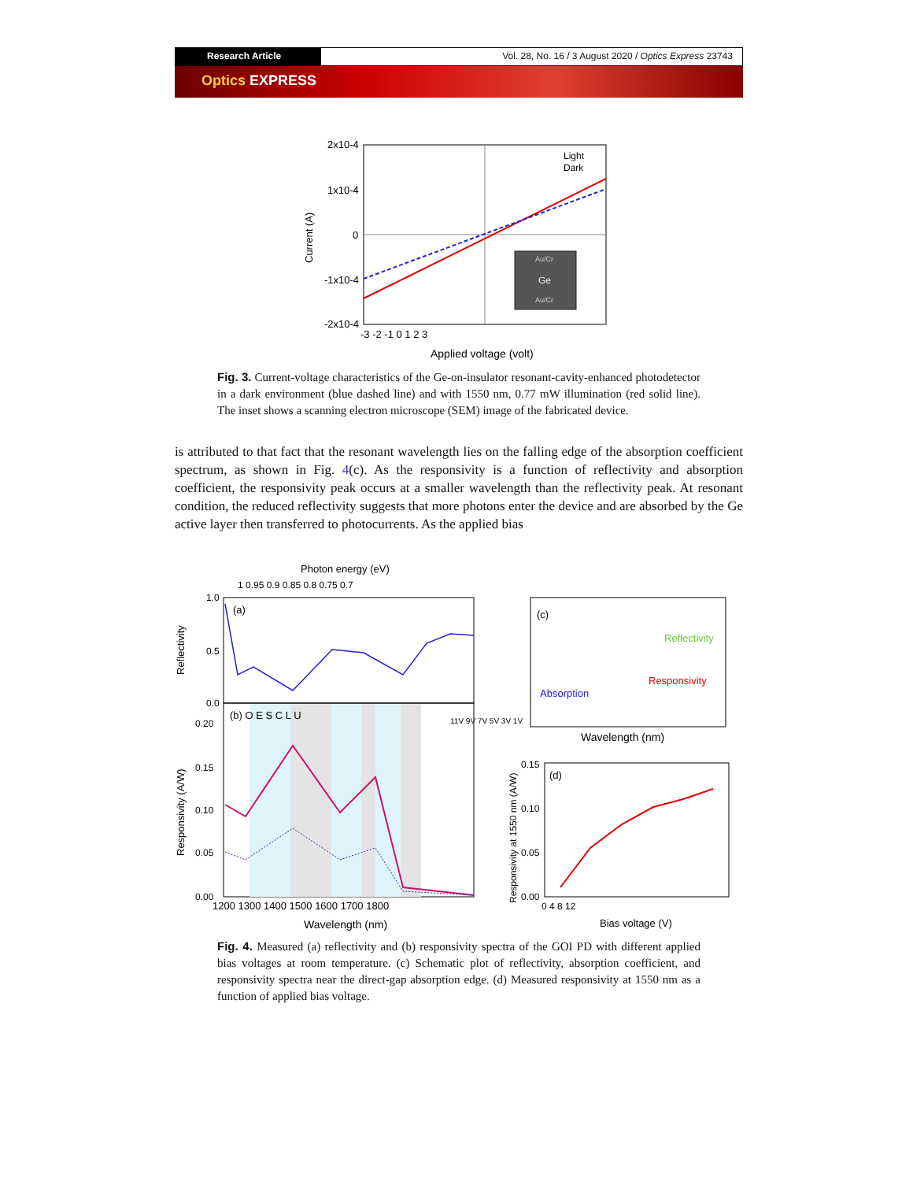Research Article Vol. 28, No. 16 / 3 August 2020 / Optics Express 23743
Optics EXPRESS
Ge
Au/Cr
Au/Cr
Light
Dark
2x10-4
1x10-4
0
-1x10-4
-2x10-4
-3 -2 -1 0 1 2 3
Applied voltage (volt)
Current (A)
Fig. 3. Current-voltage characteristics of the Ge-on-insulator resonant-cavity-enhanced photodetector in a dark environment (blue dashed line) and with 1550 nm, 0.77 mW illumination (red solid line). The inset shows a scanning electron microscope (SEM) image of the fabricated device.
is attributed to that fact that the resonant wavelength lies on the falling edge of the absorption coefficient spectrum, as shown in Fig. 4(c). As the responsivity is a function of reflectivity and absorption coefficient, the responsivity peak occurs at a smaller wavelength than the reflectivity peak. At resonant condition, the reduced reflectivity suggests that more photons enter the device and are absorbed by the Ge active layer then transferred to photocurrents. As the applied bias
Photon energy (eV)
1 0.95 0.9 0.85 0.8 0.75 0.7
(a)
Reflectivity
1.0
0.5
0.0
(b) O E S C L U
11V 9V 7V 5V 3V 1V
0.20
0.15
0.10
0.05
0.00
Responsivity (A/W)
1200 1300 1400 1500 1600 1700 1800
Wavelength (nm)
(c)
Reflectivity
Responsivity
Absorption
Wavelength (nm)
(d)
0.15
0.10
0.05
0.00
Responsivity at 1550 nm (A/W)
0 4 8 12
Bias voltage (V)
Fig. 4. Measured (a) reflectivity and (b) responsivity spectra of the GOI PD with different applied bias voltages at room temperature. (c) Schematic plot of reflectivity, absorption coefficient, and responsivity spectra near the direct-gap absorption edge. (d) Measured responsivity at 1550 nm as a function of applied bias voltage.